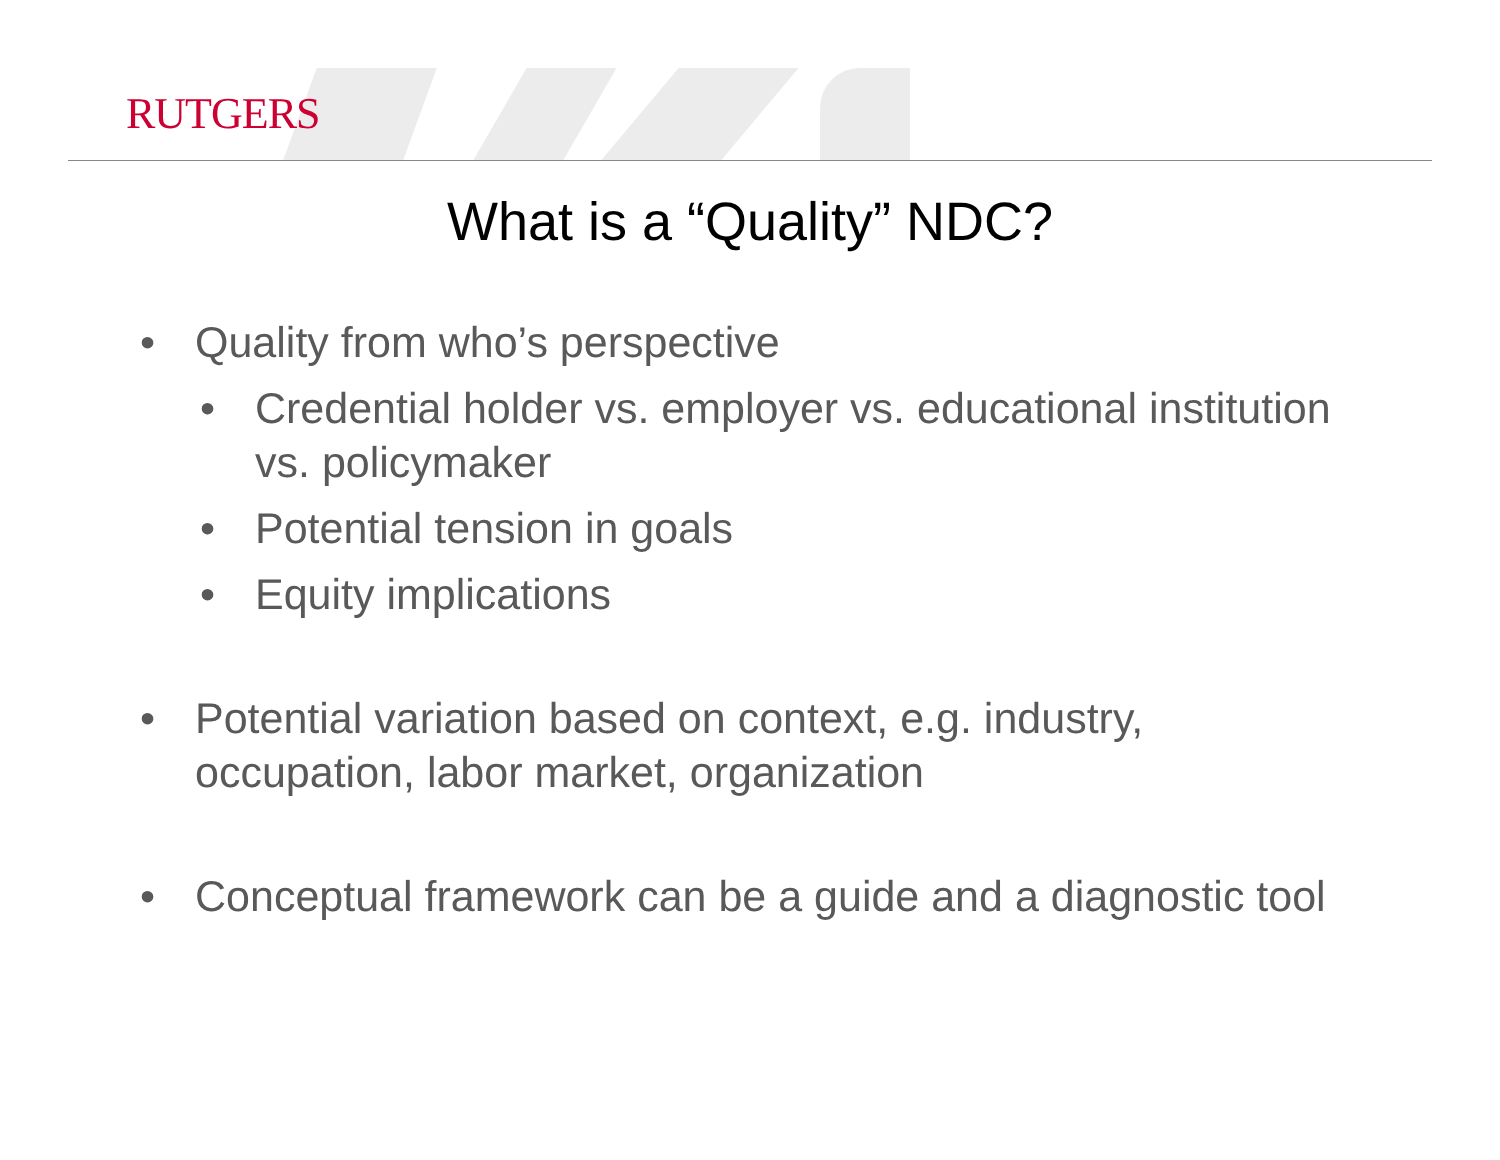RUTGERS
What is a “Quality” NDC?
• Quality from who’s perspective
• Credential holder vs. employer vs. educational institution vs. policymaker
• Potential tension in goals
• Equity implications
• Potential variation based on context, e.g. industry, occupation, labor market, organization
• Conceptual framework can be a guide and a diagnostic tool